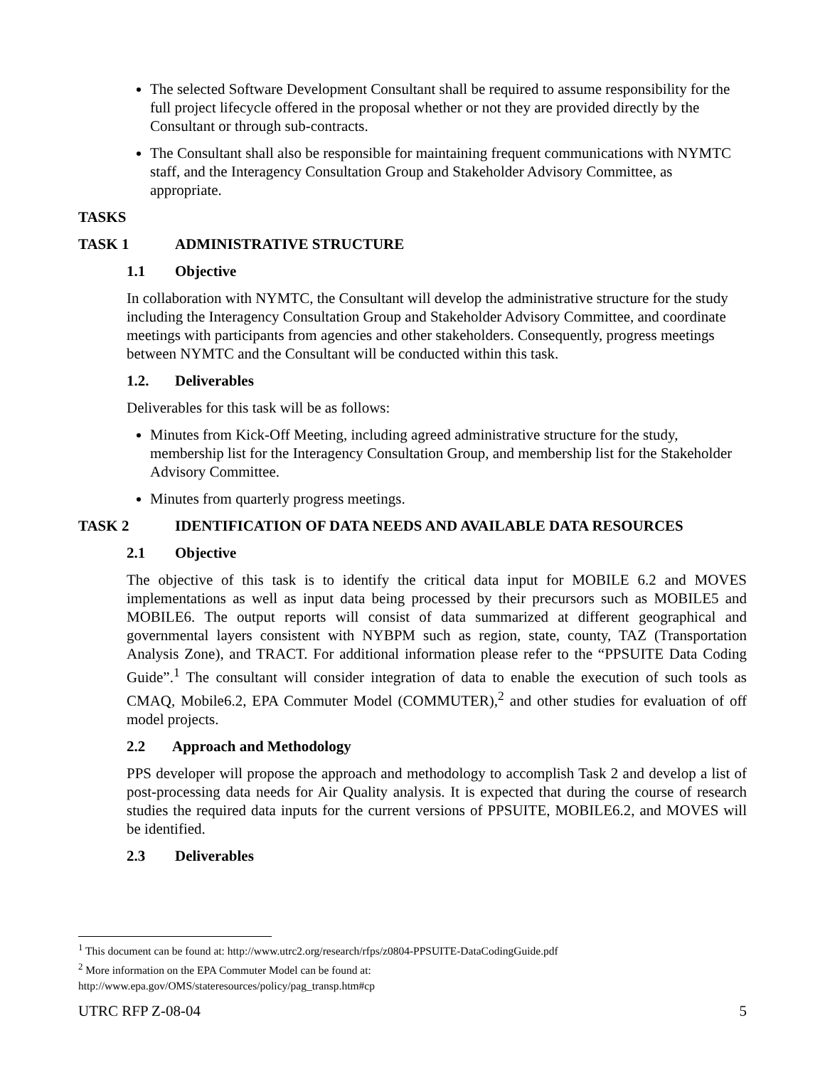The selected Software Development Consultant shall be required to assume responsibility for the full project lifecycle offered in the proposal whether or not they are provided directly by the Consultant or through sub-contracts.
The Consultant shall also be responsible for maintaining frequent communications with NYMTC staff, and the Interagency Consultation Group and Stakeholder Advisory Committee, as appropriate.
TASKS
TASK 1 ADMINISTRATIVE STRUCTURE
1.1 Objective
In collaboration with NYMTC, the Consultant will develop the administrative structure for the study including the Interagency Consultation Group and Stakeholder Advisory Committee, and coordinate meetings with participants from agencies and other stakeholders. Consequently, progress meetings between NYMTC and the Consultant will be conducted within this task.
1.2. Deliverables
Deliverables for this task will be as follows:
Minutes from Kick-Off Meeting, including agreed administrative structure for the study, membership list for the Interagency Consultation Group, and membership list for the Stakeholder Advisory Committee.
Minutes from quarterly progress meetings.
TASK 2 IDENTIFICATION OF DATA NEEDS AND AVAILABLE DATA RESOURCES
2.1 Objective
The objective of this task is to identify the critical data input for MOBILE 6.2 and MOVES implementations as well as input data being processed by their precursors such as MOBILE5 and MOBILE6. The output reports will consist of data summarized at different geographical and governmental layers consistent with NYBPM such as region, state, county, TAZ (Transportation Analysis Zone), and TRACT. For additional information please refer to the “PPSUITE Data Coding Guide”.<sup>1</sup> The consultant will consider integration of data to enable the execution of such tools as CMAQ, Mobile6.2, EPA Commuter Model (COMMUTER),<sup>2</sup> and other studies for evaluation of off model projects.
2.2 Approach and Methodology
PPS developer will propose the approach and methodology to accomplish Task 2 and develop a list of post-processing data needs for Air Quality analysis. It is expected that during the course of research studies the required data inputs for the current versions of PPSUITE, MOBILE6.2, and MOVES will be identified.
2.3 Deliverables
<sup>1</sup> This document can be found at: http://www.utrc2.org/research/rfps/z0804-PPSUITE-DataCodingGuide.pdf
<sup>2</sup> More information on the EPA Commuter Model can be found at:
http://www.epa.gov/OMS/stateresources/policy/pag_transp.htm#cp
UTRC RFP Z-08-04 5